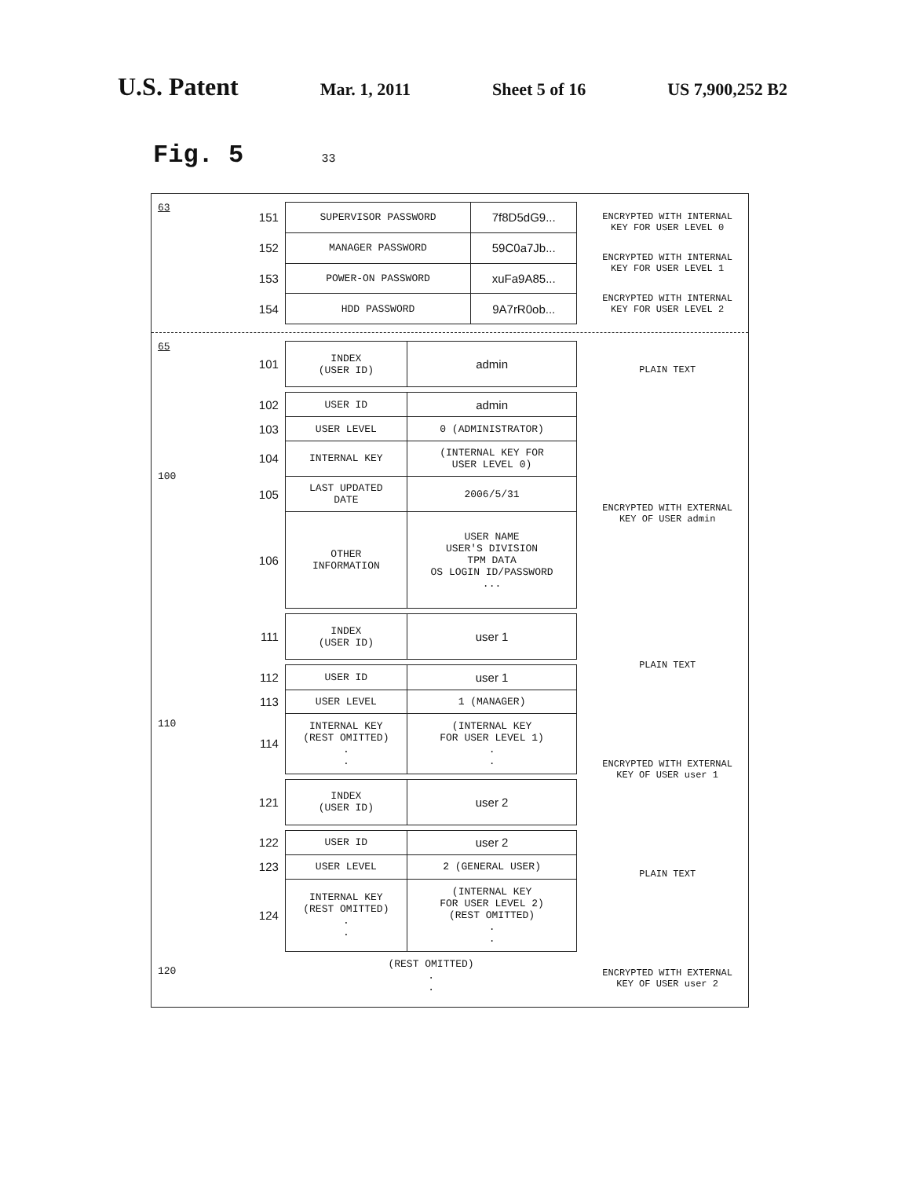U.S. Patent Mar. 1, 2011 Sheet 5 of 16 US 7,900,252 B2
Fig. 5 33
63
| 151 | SUPERVISOR PASSWORD | 7f8D5dG9... |
| 152 | MANAGER PASSWORD | 59C0a7Jb... |
| 153 | POWER-ON PASSWORD | xuFa9A85... |
| 154 | HDD PASSWORD | 9A7rR0ob... |
ENCRYPTED WITH INTERNAL KEY FOR USER LEVEL 0
ENCRYPTED WITH INTERNAL KEY FOR USER LEVEL 1
ENCRYPTED WITH INTERNAL KEY FOR USER LEVEL 2
65
100
110
120
| 101 | INDEX (USER ID) | admin |
| 102 | USER ID | admin |
| 103 | USER LEVEL | 0 (ADMINISTRATOR) |
| 104 | INTERNAL KEY | (INTERNAL KEY FOR USER LEVEL 0) |
| 105 | LAST UPDATED DATE | 2006/5/31 |
| 106 | OTHER INFORMATION | USER NAME USER'S DIVISION TPM DATA OS LOGIN ID/PASSWORD ... |
| 111 | INDEX (USER ID) | user 1 |
| 112 | USER ID | user 1 |
| 113 | USER LEVEL | 1 (MANAGER) |
| 114 | INTERNAL KEY (REST OMITTED) . . | (INTERNAL KEY FOR USER LEVEL 1) . . |
| 121 | INDEX (USER ID) | user 2 |
| 122 | USER ID | user 2 |
| 123 | USER LEVEL | 2 (GENERAL USER) |
| 124 | INTERNAL KEY (REST OMITTED) . . | (INTERNAL KEY FOR USER LEVEL 2) (REST OMITTED) . . |
| | (REST OMITTED) . . | |
PLAIN TEXT
ENCRYPTED WITH EXTERNAL KEY OF USER admin
PLAIN TEXT
ENCRYPTED WITH EXTERNAL KEY OF USER user 1
PLAIN TEXT
ENCRYPTED WITH EXTERNAL KEY OF USER user 2